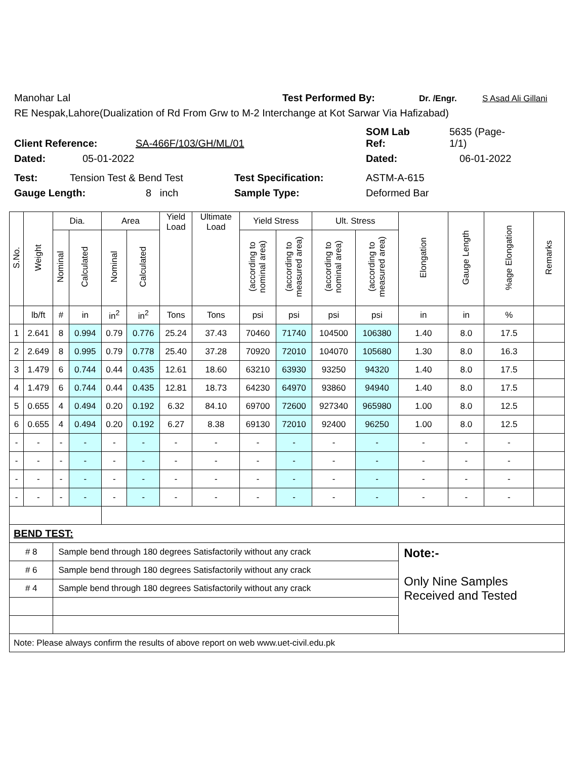Manohar Lal Test Performed By: Dr. /Engr. S Asad Ali Gillani
RE Nespak,Lahore(Dualization of Rd From Grw to M-2 Interchange at Kot Sarwar Via Hafizabad)
Client Reference: SA-466F/103/GH/ML/01 SOM Lab
Ref: 5635 (Page-
1/1)
Dated: 05-01-2022 Dated: 06-01-2022
Test: Tension Test & Bend Test Test Specification: ASTM-A-615
Gauge Length: 8 inch Sample Type: Deformed Bar
| S.No. | Weight | Dia. | | Area | | Yield Load | Ultimate Load | Yield Stress | | Ult. Stress | | Elongation | Gauge Length | %age Elongation | Remarks |
| --- | --- | --- | --- | --- | --- | --- | --- | --- | --- | --- | --- | --- | --- | --- | --- |
| | | Nominal | Calculated | Nominal | Calculated | | | (according to nominal area) | (according to measured area) | (according to nominal area) | (according to measured area) | | | | |
| | lb/ft | # | in | in<sup>2</sup> | in<sup>2</sup> | Tons | Tons | psi | psi | psi | psi | in | in | % | |
| 1 | 2.641 | 8 | 0.994 | 0.79 | 0.776 | 25.24 | 37.43 | 70460 | 71740 | 104500 | 106380 | 1.40 | 8.0 | 17.5 | |
| 2 | 2.649 | 8 | 0.995 | 0.79 | 0.778 | 25.40 | 37.28 | 70920 | 72010 | 104070 | 105680 | 1.30 | 8.0 | 16.3 | |
| 3 | 1.479 | 6 | 0.744 | 0.44 | 0.435 | 12.61 | 18.60 | 63210 | 63930 | 93250 | 94320 | 1.40 | 8.0 | 17.5 | |
| 4 | 1.479 | 6 | 0.744 | 0.44 | 0.435 | 12.81 | 18.73 | 64230 | 64970 | 93860 | 94940 | 1.40 | 8.0 | 17.5 | |
| 5 | 0.655 | 4 | 0.494 | 0.20 | 0.192 | 6.32 | 84.10 | 69700 | 72600 | 927340 | 965980 | 1.00 | 8.0 | 12.5 | |
| 6 | 0.655 | 4 | 0.494 | 0.20 | 0.192 | 6.27 | 8.38 | 69130 | 72010 | 92400 | 96250 | 1.00 | 8.0 | 12.5 | |
| - | - | - | - | - | - | - | - | - | - | - | - | - | - | - | |
| - | - | - | - | - | - | - | - | - | - | - | - | - | - | - | |
| - | - | - | - | - | - | - | - | - | - | - | - | - | - | - | |
| - | - | - | - | - | - | - | - | - | - | - | - | - | - | - | |
| BEND TEST: | | | | | | | | | | | | | | | |
| # 8 | | Sample bend through 180 degrees Satisfactorily without any crack | | | | | | | | | | Note:- Only Nine Samples Received and Tested | | | |
| # 6 | | Sample bend through 180 degrees Satisfactorily without any crack | | | | | | | | | | | | | |
| # 4 | | Sample bend through 180 degrees Satisfactorily without any crack | | | | | | | | | | | | | |
| Note: Please always confirm the results of above report on web www.uet-civil.edu.pk | | | | | | | | | | | | | | | |